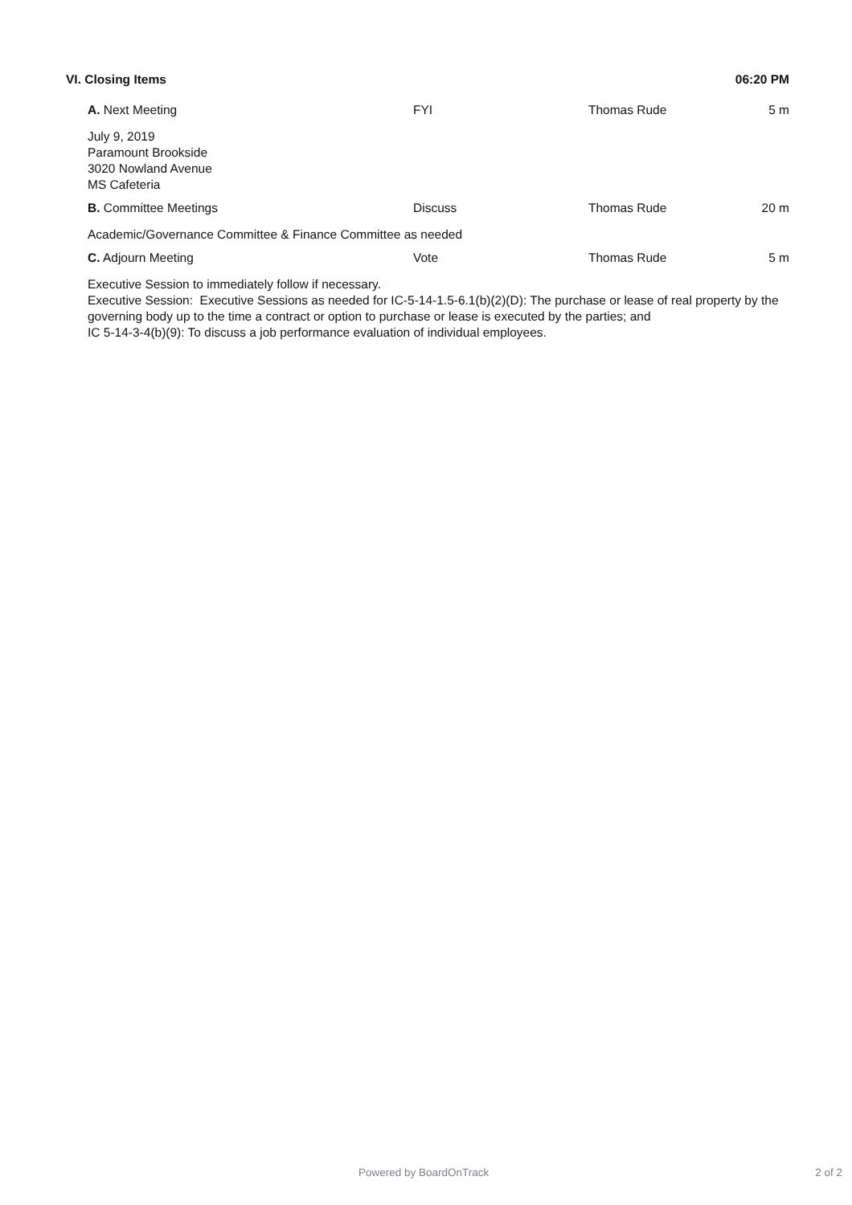VI. Closing Items 06:20 PM
A. Next Meeting FYI Thomas Rude 5 m
July 9, 2019
Paramount Brookside
3020 Nowland Avenue
MS Cafeteria
B. Committee Meetings Discuss Thomas Rude 20 m
Academic/Governance Committee & Finance Committee as needed
C. Adjourn Meeting Vote Thomas Rude 5 m
Executive Session to immediately follow if necessary.
Executive Session: Executive Sessions as needed for IC-5-14-1.5-6.1(b)(2)(D): The purchase or lease of real property by the governing body up to the time a contract or option to purchase or lease is executed by the parties; and
IC 5-14-3-4(b)(9): To discuss a job performance evaluation of individual employees.
Powered by BoardOnTrack 2 of 2